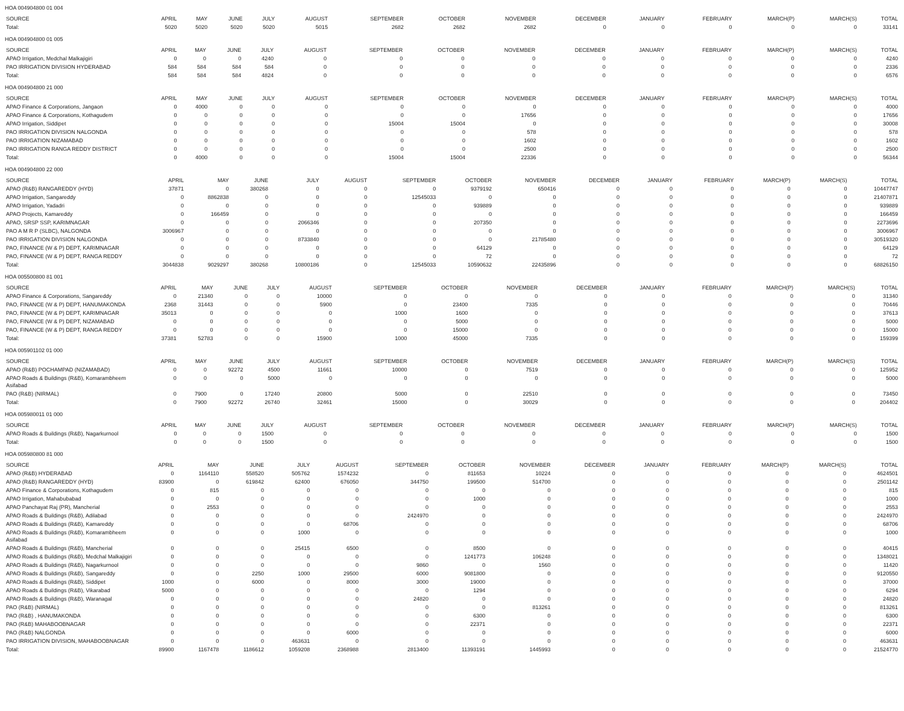HOA 004904800 01 004
| SOURCE | APRIL | MAY | JUNE | JULY | AUGUST | SEPTEMBER | OCTOBER | NOVEMBER | DECEMBER | JANUARY | FEBRUARY | MARCH(P) | MARCH(S) | TOTAL |
| --- | --- | --- | --- | --- | --- | --- | --- | --- | --- | --- | --- | --- | --- | --- |
| Total: | 5020 | 5020 | 5020 | 5020 | 5015 | 2682 | 2682 | 2682 | 0 | 0 | 0 | 0 | 0 | 33141 |
HOA 004904800 01 005
| SOURCE | APRIL | MAY | JUNE | JULY | AUGUST | SEPTEMBER | OCTOBER | NOVEMBER | DECEMBER | JANUARY | FEBRUARY | MARCH(P) | MARCH(S) | TOTAL |
| --- | --- | --- | --- | --- | --- | --- | --- | --- | --- | --- | --- | --- | --- | --- |
| APAO Irrigation, Medchal Malkajigiri | 0 | 0 | 0 | 4240 | 0 | 0 | 0 | 0 | 0 | 0 | 0 | 0 | 0 | 4240 |
| PAO IRRIGATION DIVISION HYDERABAD | 584 | 584 | 584 | 584 | 0 | 0 | 0 | 0 | 0 | 0 | 0 | 0 | 0 | 2336 |
| Total: | 584 | 584 | 584 | 4824 | 0 | 0 | 0 | 0 | 0 | 0 | 0 | 0 | 0 | 6576 |
HOA 004904800 21 000
| SOURCE | APRIL | MAY | JUNE | JULY | AUGUST | SEPTEMBER | OCTOBER | NOVEMBER | DECEMBER | JANUARY | FEBRUARY | MARCH(P) | MARCH(S) | TOTAL |
| --- | --- | --- | --- | --- | --- | --- | --- | --- | --- | --- | --- | --- | --- | --- |
| APAO Finance & Corporations, Jangaon | 0 | 4000 | 0 | 0 | 0 | 0 | 0 | 0 | 0 | 0 | 0 | 0 | 0 | 4000 |
| APAO Finance & Corporations, Kothagudem | 0 | 0 | 0 | 0 | 0 | 0 | 0 | 17656 | 0 | 0 | 0 | 0 | 0 | 17656 |
| APAO Irrigation, Siddipet | 0 | 0 | 0 | 0 | 0 | 15004 | 15004 | 0 | 0 | 0 | 0 | 0 | 0 | 30008 |
| PAO IRRIGATION DIVISION NALGONDA | 0 | 0 | 0 | 0 | 0 | 0 | 0 | 578 | 0 | 0 | 0 | 0 | 0 | 578 |
| PAO IRRIGATION NIZAMABAD | 0 | 0 | 0 | 0 | 0 | 0 | 0 | 1602 | 0 | 0 | 0 | 0 | 0 | 1602 |
| PAO IRRIGATION RANGA REDDY DISTRICT | 0 | 0 | 0 | 0 | 0 | 0 | 0 | 2500 | 0 | 0 | 0 | 0 | 0 | 2500 |
| Total: | 0 | 4000 | 0 | 0 | 0 | 15004 | 15004 | 22336 | 0 | 0 | 0 | 0 | 0 | 56344 |
HOA 004904800 22 000
| SOURCE | APRIL | MAY | JUNE | JULY | AUGUST | SEPTEMBER | OCTOBER | NOVEMBER | DECEMBER | JANUARY | FEBRUARY | MARCH(P) | MARCH(S) | TOTAL |
| --- | --- | --- | --- | --- | --- | --- | --- | --- | --- | --- | --- | --- | --- | --- |
| APAO (R&B) RANGAREDDY (HYD) | 37871 | 0 | 380268 | 0 | 0 | 0 | 9379192 | 650416 | 0 | 0 | 0 | 0 | 0 | 10447747 |
| APAO Irrigation, Sangareddy | 0 | 8862838 | 0 | 0 | 0 | 12545033 | 0 | 0 | 0 | 0 | 0 | 0 | 0 | 21407871 |
| APAO Irrigation, Yadadri | 0 | 0 | 0 | 0 | 0 | 0 | 939889 | 0 | 0 | 0 | 0 | 0 | 0 | 939889 |
| APAO Projects, Kamareddy | 0 | 166459 | 0 | 0 | 0 | 0 | 0 | 0 | 0 | 0 | 0 | 0 | 0 | 166459 |
| APAO, SRSP SSP, KARIMNAGAR | 0 | 0 | 0 | 2066346 | 0 | 0 | 207350 | 0 | 0 | 0 | 0 | 0 | 0 | 2273696 |
| PAO A M R P (SLBC), NALGONDA | 3006967 | 0 | 0 | 0 | 0 | 0 | 0 | 0 | 0 | 0 | 0 | 0 | 0 | 3006967 |
| PAO IRRIGATION DIVISION NALGONDA | 0 | 0 | 0 | 8733840 | 0 | 0 | 0 | 21785480 | 0 | 0 | 0 | 0 | 0 | 30519320 |
| PAO, FINANCE (W & P) DEPT, KARIMNAGAR | 0 | 0 | 0 | 0 | 0 | 0 | 64129 | 0 | 0 | 0 | 0 | 0 | 0 | 64129 |
| PAO, FINANCE (W & P) DEPT, RANGA REDDY | 0 | 0 | 0 | 0 | 0 | 0 | 72 | 0 | 0 | 0 | 0 | 0 | 0 | 72 |
| Total: | 3044838 | 9029297 | 380268 | 10800186 | 0 | 12545033 | 10590632 | 22435896 | 0 | 0 | 0 | 0 | 0 | 68826150 |
HOA 005500800 81 001
| SOURCE | APRIL | MAY | JUNE | JULY | AUGUST | SEPTEMBER | OCTOBER | NOVEMBER | DECEMBER | JANUARY | FEBRUARY | MARCH(P) | MARCH(S) | TOTAL |
| --- | --- | --- | --- | --- | --- | --- | --- | --- | --- | --- | --- | --- | --- | --- |
| APAO Finance & Corporations, Sangareddy | 0 | 21340 | 0 | 0 | 10000 | 0 | 0 | 0 | 0 | 0 | 0 | 0 | 0 | 31340 |
| PAO, FINANCE (W & P) DEPT, HANUMAKONDA | 2368 | 31443 | 0 | 0 | 5900 | 0 | 23400 | 7335 | 0 | 0 | 0 | 0 | 0 | 70446 |
| PAO, FINANCE (W & P) DEPT, KARIMNAGAR | 35013 | 0 | 0 | 0 | 0 | 1000 | 1600 | 0 | 0 | 0 | 0 | 0 | 0 | 37613 |
| PAO, FINANCE (W & P) DEPT, NIZAMABAD | 0 | 0 | 0 | 0 | 0 | 0 | 5000 | 0 | 0 | 0 | 0 | 0 | 0 | 5000 |
| PAO, FINANCE (W & P) DEPT, RANGA REDDY | 0 | 0 | 0 | 0 | 0 | 0 | 15000 | 0 | 0 | 0 | 0 | 0 | 0 | 15000 |
| Total: | 37381 | 52783 | 0 | 0 | 15900 | 1000 | 45000 | 7335 | 0 | 0 | 0 | 0 | 0 | 159399 |
HOA 005901102 01 000
| SOURCE | APRIL | MAY | JUNE | JULY | AUGUST | SEPTEMBER | OCTOBER | NOVEMBER | DECEMBER | JANUARY | FEBRUARY | MARCH(P) | MARCH(S) | TOTAL |
| --- | --- | --- | --- | --- | --- | --- | --- | --- | --- | --- | --- | --- | --- | --- |
| APAO (R&B) POCHAMPAD (NIZAMABAD) | 0 | 0 | 92272 | 4500 | 11661 | 10000 | 0 | 7519 | 0 | 0 | 0 | 0 | 0 | 125952 |
| APAO Roads & Buildings (R&B), Komarambheem Asifabad | 0 | 0 | 0 | 5000 | 0 | 0 | 0 | 0 | 0 | 0 | 0 | 0 | 0 | 5000 |
| PAO (R&B) (NIRMAL) | 0 | 7900 | 0 | 17240 | 20800 | 5000 | 0 | 22510 | 0 | 0 | 0 | 0 | 0 | 73450 |
| Total: | 0 | 7900 | 92272 | 26740 | 32461 | 15000 | 0 | 30029 | 0 | 0 | 0 | 0 | 0 | 204402 |
HOA 005980011 01 000
| SOURCE | APRIL | MAY | JUNE | JULY | AUGUST | SEPTEMBER | OCTOBER | NOVEMBER | DECEMBER | JANUARY | FEBRUARY | MARCH(P) | MARCH(S) | TOTAL |
| --- | --- | --- | --- | --- | --- | --- | --- | --- | --- | --- | --- | --- | --- | --- |
| APAO Roads & Buildings (R&B), Nagarkurnool | 0 | 0 | 0 | 1500 | 0 | 0 | 0 | 0 | 0 | 0 | 0 | 0 | 0 | 1500 |
| Total: | 0 | 0 | 0 | 1500 | 0 | 0 | 0 | 0 | 0 | 0 | 0 | 0 | 0 | 1500 |
HOA 005980800 81 000
| SOURCE | APRIL | MAY | JUNE | JULY | AUGUST | SEPTEMBER | OCTOBER | NOVEMBER | DECEMBER | JANUARY | FEBRUARY | MARCH(P) | MARCH(S) | TOTAL |
| --- | --- | --- | --- | --- | --- | --- | --- | --- | --- | --- | --- | --- | --- | --- |
| APAO (R&B) HYDERABAD | 0 | 1164110 | 558520 | 505762 | 1574232 | 0 | 811653 | 10224 | 0 | 0 | 0 | 0 | 0 | 4624501 |
| APAO (R&B) RANGAREDDY (HYD) | 83900 | 0 | 619842 | 62400 | 676050 | 344750 | 199500 | 514700 | 0 | 0 | 0 | 0 | 0 | 2501142 |
| APAO Finance & Corporations, Kothagudem | 0 | 815 | 0 | 0 | 0 | 0 | 0 | 0 | 0 | 0 | 0 | 0 | 0 | 815 |
| APAO Irrigation, Mahabubabad | 0 | 0 | 0 | 0 | 0 | 0 | 1000 | 0 | 0 | 0 | 0 | 0 | 0 | 1000 |
| APAO Panchayat Raj (PR), Mancherial | 0 | 2553 | 0 | 0 | 0 | 0 | 0 | 0 | 0 | 0 | 0 | 0 | 0 | 2553 |
| APAO Roads & Buildings (R&B), Adilabad | 0 | 0 | 0 | 0 | 0 | 2424970 | 0 | 0 | 0 | 0 | 0 | 0 | 0 | 2424970 |
| APAO Roads & Buildings (R&B), Kamareddy | 0 | 0 | 0 | 0 | 68706 | 0 | 0 | 0 | 0 | 0 | 0 | 0 | 0 | 68706 |
| APAO Roads & Buildings (R&B), Komarambheem Asifabad | 0 | 0 | 0 | 1000 | 0 | 0 | 0 | 0 | 0 | 0 | 0 | 0 | 0 | 1000 |
| APAO Roads & Buildings (R&B), Mancherial | 0 | 0 | 0 | 25415 | 6500 | 0 | 8500 | 0 | 0 | 0 | 0 | 0 | 0 | 40415 |
| APAO Roads & Buildings (R&B), Medchal Malkajigiri | 0 | 0 | 0 | 0 | 0 | 0 | 1241773 | 106248 | 0 | 0 | 0 | 0 | 0 | 1348021 |
| APAO Roads & Buildings (R&B), Nagarkurnool | 0 | 0 | 0 | 0 | 0 | 9860 | 0 | 1560 | 0 | 0 | 0 | 0 | 0 | 11420 |
| APAO Roads & Buildings (R&B), Sangareddy | 0 | 0 | 2250 | 1000 | 29500 | 6000 | 9081800 | 0 | 0 | 0 | 0 | 0 | 0 | 9120550 |
| APAO Roads & Buildings (R&B), Siddipet | 1000 | 0 | 6000 | 0 | 8000 | 3000 | 19000 | 0 | 0 | 0 | 0 | 0 | 0 | 37000 |
| APAO Roads & Buildings (R&B), Vikarabad | 5000 | 0 | 0 | 0 | 0 | 0 | 1294 | 0 | 0 | 0 | 0 | 0 | 0 | 6294 |
| APAO Roads & Buildings (R&B), Waranagal | 0 | 0 | 0 | 0 | 0 | 24820 | 0 | 0 | 0 | 0 | 0 | 0 | 0 | 24820 |
| PAO (R&B) (NIRMAL) | 0 | 0 | 0 | 0 | 0 | 0 | 0 | 813261 | 0 | 0 | 0 | 0 | 0 | 813261 |
| PAO (R&B) , HANUMAKONDA | 0 | 0 | 0 | 0 | 0 | 0 | 6300 | 0 | 0 | 0 | 0 | 0 | 0 | 6300 |
| PAO (R&B) MAHABOOBNAGAR | 0 | 0 | 0 | 0 | 0 | 0 | 22371 | 0 | 0 | 0 | 0 | 0 | 0 | 22371 |
| PAO (R&B) NALGONDA | 0 | 0 | 0 | 0 | 6000 | 0 | 0 | 0 | 0 | 0 | 0 | 0 | 0 | 6000 |
| PAO IRRIGATION DIVISION, MAHABOOBNAGAR | 0 | 0 | 0 | 463631 | 0 | 0 | 0 | 0 | 0 | 0 | 0 | 0 | 0 | 463631 |
| Total: | 89900 | 1167478 | 1186612 | 1059208 | 2368988 | 2813400 | 11393191 | 1445993 | 0 | 0 | 0 | 0 | 0 | 21524770 |